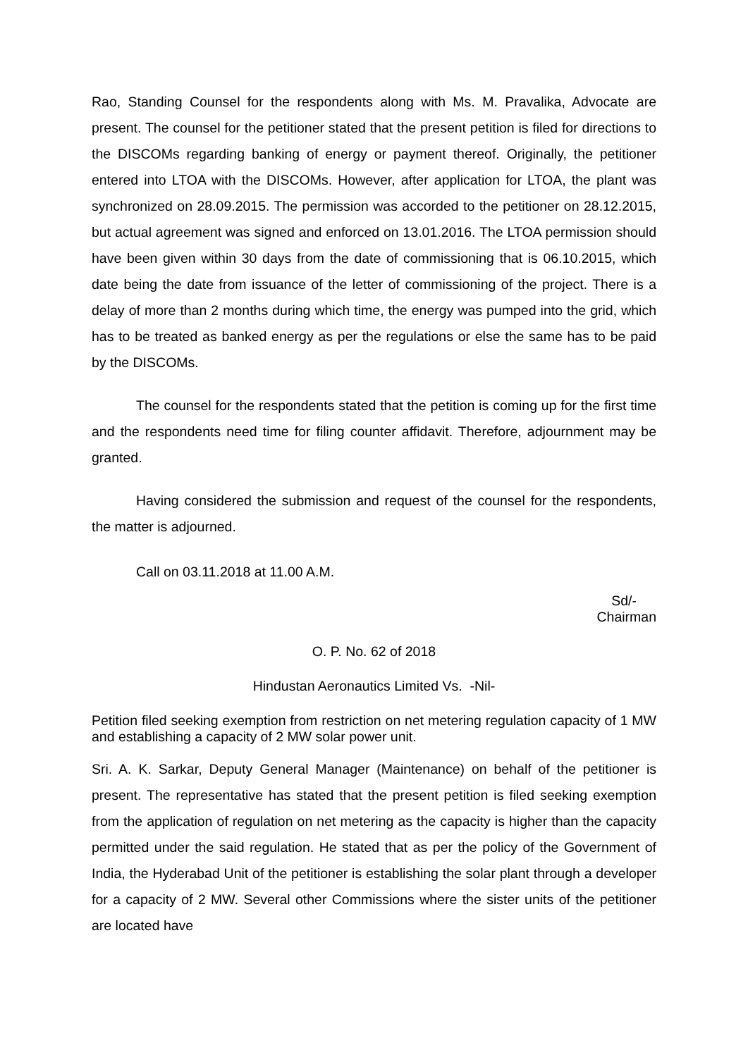Rao, Standing Counsel for the respondents along with Ms. M. Pravalika, Advocate are present. The counsel for the petitioner stated that the present petition is filed for directions to the DISCOMs regarding banking of energy or payment thereof. Originally, the petitioner entered into LTOA with the DISCOMs. However, after application for LTOA, the plant was synchronized on 28.09.2015. The permission was accorded to the petitioner on 28.12.2015, but actual agreement was signed and enforced on 13.01.2016. The LTOA permission should have been given within 30 days from the date of commissioning that is 06.10.2015, which date being the date from issuance of the letter of commissioning of the project. There is a delay of more than 2 months during which time, the energy was pumped into the grid, which has to be treated as banked energy as per the regulations or else the same has to be paid by the DISCOMs.
The counsel for the respondents stated that the petition is coming up for the first time and the respondents need time for filing counter affidavit. Therefore, adjournment may be granted.
Having considered the submission and request of the counsel for the respondents, the matter is adjourned.
Call on 03.11.2018 at 11.00 A.M.
Sd/-
Chairman
O. P. No. 62 of 2018
Hindustan Aeronautics Limited Vs. -Nil-
Petition filed seeking exemption from restriction on net metering regulation capacity of 1 MW and establishing a capacity of 2 MW solar power unit.
Sri. A. K. Sarkar, Deputy General Manager (Maintenance) on behalf of the petitioner is present. The representative has stated that the present petition is filed seeking exemption from the application of regulation on net metering as the capacity is higher than the capacity permitted under the said regulation. He stated that as per the policy of the Government of India, the Hyderabad Unit of the petitioner is establishing the solar plant through a developer for a capacity of 2 MW. Several other Commissions where the sister units of the petitioner are located have